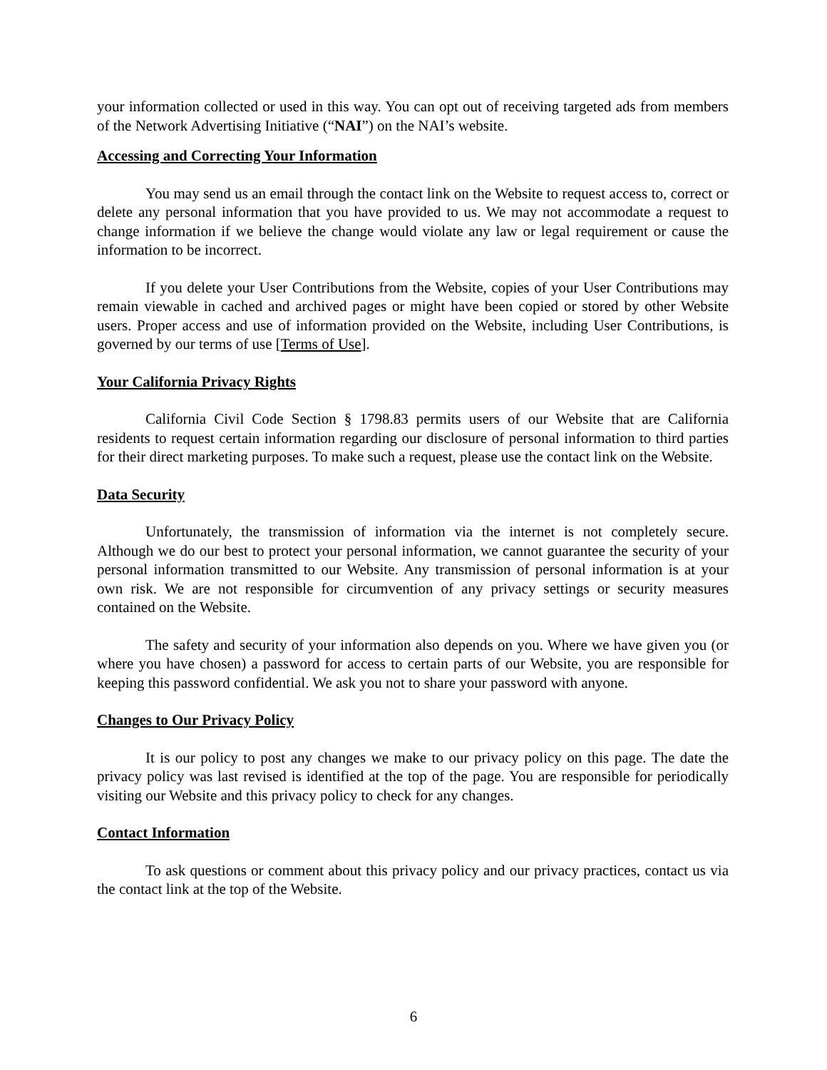your information collected or used in this way. You can opt out of receiving targeted ads from members of the Network Advertising Initiative (“NAI”) on the NAI’s website.
Accessing and Correcting Your Information
You may send us an email through the contact link on the Website to request access to, correct or delete any personal information that you have provided to us. We may not accommodate a request to change information if we believe the change would violate any law or legal requirement or cause the information to be incorrect.
If you delete your User Contributions from the Website, copies of your User Contributions may remain viewable in cached and archived pages or might have been copied or stored by other Website users. Proper access and use of information provided on the Website, including User Contributions, is governed by our terms of use [Terms of Use].
Your California Privacy Rights
California Civil Code Section § 1798.83 permits users of our Website that are California residents to request certain information regarding our disclosure of personal information to third parties for their direct marketing purposes. To make such a request, please use the contact link on the Website.
Data Security
Unfortunately, the transmission of information via the internet is not completely secure. Although we do our best to protect your personal information, we cannot guarantee the security of your personal information transmitted to our Website. Any transmission of personal information is at your own risk. We are not responsible for circumvention of any privacy settings or security measures contained on the Website.
The safety and security of your information also depends on you. Where we have given you (or where you have chosen) a password for access to certain parts of our Website, you are responsible for keeping this password confidential. We ask you not to share your password with anyone.
Changes to Our Privacy Policy
It is our policy to post any changes we make to our privacy policy on this page. The date the privacy policy was last revised is identified at the top of the page. You are responsible for periodically visiting our Website and this privacy policy to check for any changes.
Contact Information
To ask questions or comment about this privacy policy and our privacy practices, contact us via the contact link at the top of the Website.
6